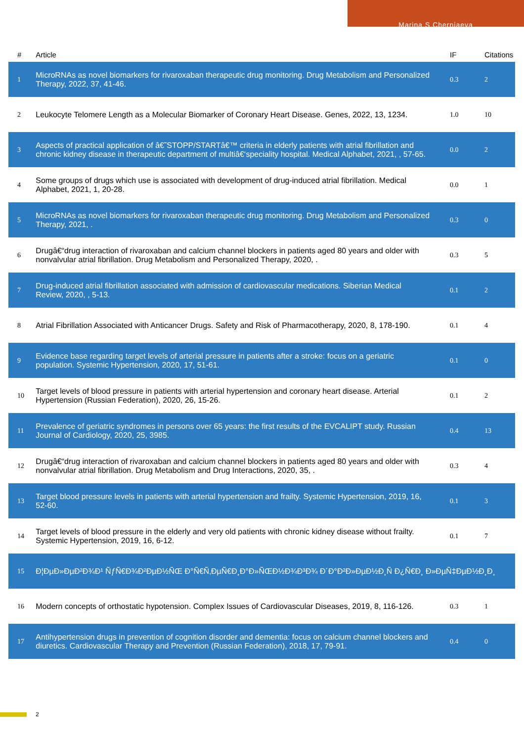Marina S Cherniaeva
| # | Article | IF | Citations |
| --- | --- | --- | --- |
| 1 | MicroRNAs as novel biomarkers for rivaroxaban therapeutic drug monitoring. Drug Metabolism and Personalized Therapy, 2022, 37, 41-46. | 0.3 | 2 |
| 2 | Leukocyte Telomere Length as a Molecular Biomarker of Coronary Heart Disease. Genes, 2022, 13, 1234. | 1.0 | 10 |
| 3 | Aspects of practical application of â€˜STOPP/STARTâ€™ criteria in elderly patients with atrial fibrillation and chronic kidney disease in therapeutic department of multiâ€‘speciality hospital. Medical Alphabet, 2021, , 57-65. | 0.0 | 2 |
| 4 | Some groups of drugs which use is associated with development of drug-induced atrial fibrillation. Medical Alphabet, 2021, 1, 20-28. | 0.0 | 1 |
| 5 | MicroRNAs as novel biomarkers for rivaroxaban therapeutic drug monitoring. Drug Metabolism and Personalized Therapy, 2021, . | 0.3 | 0 |
| 6 | Drugâ€“drug interaction of rivaroxaban and calcium channel blockers in patients aged 80 years and older with nonvalvular atrial fibrillation. Drug Metabolism and Personalized Therapy, 2020, . | 0.3 | 5 |
| 7 | Drug-induced atrial fibrillation associated with admission of cardiovascular medications. Siberian Medical Review, 2020, , 5-13. | 0.1 | 2 |
| 8 | Atrial Fibrillation Associated with Anticancer Drugs. Safety and Risk of Pharmacotherapy, 2020, 8, 178-190. | 0.1 | 4 |
| 9 | Evidence base regarding target levels of arterial pressure in patients after a stroke: focus on a geriatric population. Systemic Hypertension, 2020, 17, 51-61. | 0.1 | 0 |
| 10 | Target levels of blood pressure in patients with arterial hypertension and coronary heart disease. Arterial Hypertension (Russian Federation), 2020, 26, 15-26. | 0.1 | 2 |
| 11 | Prevalence of geriatric syndromes in persons over 65 years: the first results of the EVCALIPT study. Russian Journal of Cardiology, 2020, 25, 3985. | 0.4 | 13 |
| 12 | Drugâ€“drug interaction of rivaroxaban and calcium channel blockers in patients aged 80 years and older with nonvalvular atrial fibrillation. Drug Metabolism and Drug Interactions, 2020, 35, . | 0.3 | 4 |
| 13 | Target blood pressure levels in patients with arterial hypertension and frailty. Systemic Hypertension, 2019, 16, 52-60. | 0.1 | 3 |
| 14 | Target levels of blood pressure in the elderly and very old patients with chronic kidney disease without frailty. Systemic Hypertension, 2019, 16, 6-12. | 0.1 | 7 |
| 15 | Ð¦ÐµÐ»ÐµÐ²Ð¾Ð¹ ÑƒÑ€Ð¾Ð²ÐµÐ½ÑŒ Ð°Ñ€Ñ‚ÐµÑ€Ð¸Ð°Ð»ÑŒÐ½Ð¾Ð³Ð¾ Ð´Ð°Ð²Ð»ÐµÐ½Ð¸Ñ Ð¿Ñ€Ð¸ Ð»ÐµÑ‡ÐµÐ½Ð¸Ð¸ | | |
| 16 | Modern concepts of orthostatic hypotension. Complex Issues of Cardiovascular Diseases, 2019, 8, 116-126. | 0.3 | 1 |
| 17 | Antihypertension drugs in prevention of cognition disorder and dementia: focus on calcium channel blockers and diuretics. Cardiovascular Therapy and Prevention (Russian Federation), 2018, 17, 79-91. | 0.4 | 0 |
2